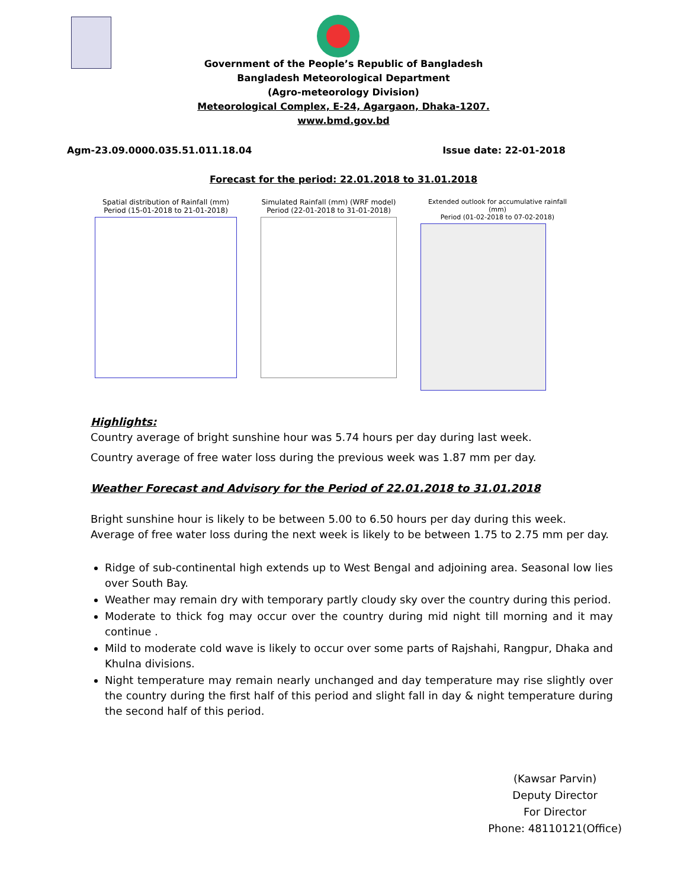Government of the People’s Republic of Bangladesh
Bangladesh Meteorological Department
(Agro-meteorology Division)
Meteorological Complex, E-24, Agargaon, Dhaka-1207.
www.bmd.gov.bd
Agm-23.09.0000.035.51.011.18.04 Issue date: 22-01-2018
Forecast for the period: 22.01.2018 to 31.01.2018
Spatial distribution of Rainfall (mm)
Period (15-01-2018 to 21-01-2018)
Simulated Rainfall (mm) (WRF model)
Period (22-01-2018 to 31-01-2018)
Extended outlook for accumulative rainfall (mm)
Period (01-02-2018 to 07-02-2018)
Highlights:
Country average of bright sunshine hour was 5.74 hours per day during last week.
Country average of free water loss during the previous week was 1.87 mm per day.
Weather Forecast and Advisory for the Period of 22.01.2018 to 31.01.2018
Bright sunshine hour is likely to be between 5.00 to 6.50 hours per day during this week.
Average of free water loss during the next week is likely to be between 1.75 to 2.75 mm per day.
Ridge of sub-continental high extends up to West Bengal and adjoining area. Seasonal low lies over South Bay.
Weather may remain dry with temporary partly cloudy sky over the country during this period.
Moderate to thick fog may occur over the country during mid night till morning and it may continue .
Mild to moderate cold wave is likely to occur over some parts of Rajshahi, Rangpur, Dhaka and Khulna divisions.
Night temperature may remain nearly unchanged and day temperature may rise slightly over the country during the first half of this period and slight fall in day & night temperature during the second half of this period.
(Kawsar Parvin)
Deputy Director
For Director
Phone: 48110121(Office)